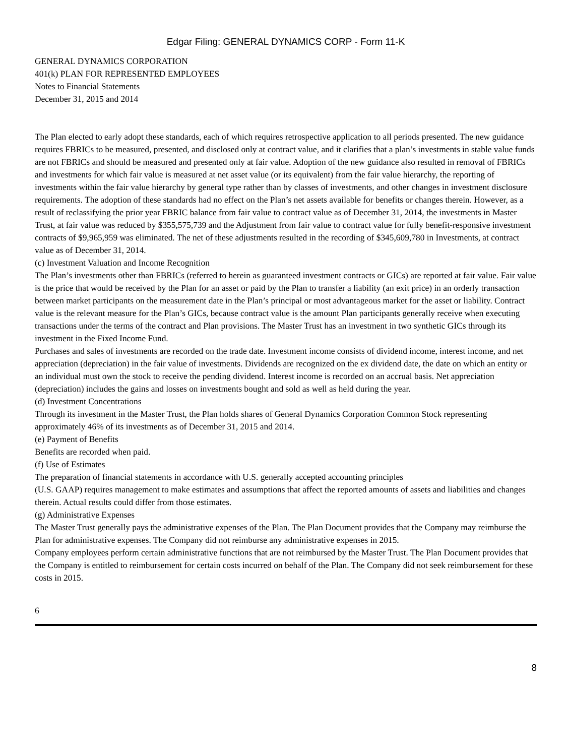Edgar Filing: GENERAL DYNAMICS CORP - Form 11-K
GENERAL DYNAMICS CORPORATION
401(k) PLAN FOR REPRESENTED EMPLOYEES
Notes to Financial Statements
December 31, 2015 and 2014
The Plan elected to early adopt these standards, each of which requires retrospective application to all periods presented. The new guidance requires FBRICs to be measured, presented, and disclosed only at contract value, and it clarifies that a plan’s investments in stable value funds are not FBRICs and should be measured and presented only at fair value. Adoption of the new guidance also resulted in removal of FBRICs and investments for which fair value is measured at net asset value (or its equivalent) from the fair value hierarchy, the reporting of investments within the fair value hierarchy by general type rather than by classes of investments, and other changes in investment disclosure requirements. The adoption of these standards had no effect on the Plan’s net assets available for benefits or changes therein. However, as a result of reclassifying the prior year FBRIC balance from fair value to contract value as of December 31, 2014, the investments in Master Trust, at fair value was reduced by $355,575,739 and the Adjustment from fair value to contract value for fully benefit-responsive investment contracts of $9,965,959 was eliminated. The net of these adjustments resulted in the recording of $345,609,780 in Investments, at contract value as of December 31, 2014.
(c) Investment Valuation and Income Recognition
The Plan’s investments other than FBRICs (referred to herein as guaranteed investment contracts or GICs) are reported at fair value. Fair value is the price that would be received by the Plan for an asset or paid by the Plan to transfer a liability (an exit price) in an orderly transaction between market participants on the measurement date in the Plan’s principal or most advantageous market for the asset or liability. Contract value is the relevant measure for the Plan’s GICs, because contract value is the amount Plan participants generally receive when executing transactions under the terms of the contract and Plan provisions. The Master Trust has an investment in two synthetic GICs through its investment in the Fixed Income Fund.
Purchases and sales of investments are recorded on the trade date. Investment income consists of dividend income, interest income, and net appreciation (depreciation) in the fair value of investments. Dividends are recognized on the ex dividend date, the date on which an entity or an individual must own the stock to receive the pending dividend. Interest income is recorded on an accrual basis. Net appreciation (depreciation) includes the gains and losses on investments bought and sold as well as held during the year.
(d) Investment Concentrations
Through its investment in the Master Trust, the Plan holds shares of General Dynamics Corporation Common Stock representing approximately 46% of its investments as of December 31, 2015 and 2014.
(e) Payment of Benefits
Benefits are recorded when paid.
(f) Use of Estimates
The preparation of financial statements in accordance with U.S. generally accepted accounting principles
(U.S. GAAP) requires management to make estimates and assumptions that affect the reported amounts of assets and liabilities and changes therein. Actual results could differ from those estimates.
(g) Administrative Expenses
The Master Trust generally pays the administrative expenses of the Plan. The Plan Document provides that the Company may reimburse the Plan for administrative expenses. The Company did not reimburse any administrative expenses in 2015.
Company employees perform certain administrative functions that are not reimbursed by the Master Trust. The Plan Document provides that the Company is entitled to reimbursement for certain costs incurred on behalf of the Plan. The Company did not seek reimbursement for these costs in 2015.
6
8